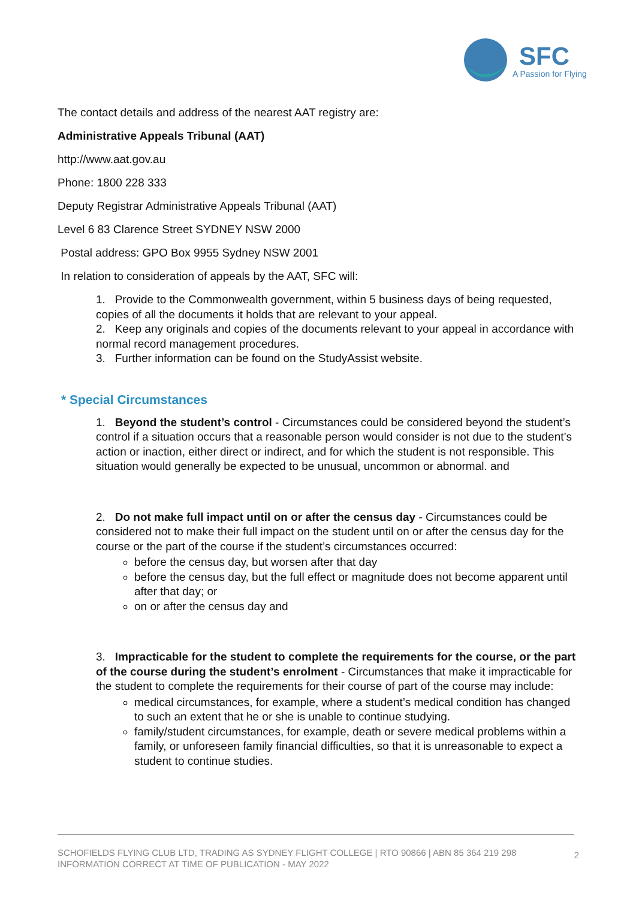SFC
A Passion for Flying
The contact details and address of the nearest AAT registry are:
Administrative Appeals Tribunal (AAT)
http://www.aat.gov.au
Phone: 1800 228 333
Deputy Registrar Administrative Appeals Tribunal (AAT)
Level 6 83 Clarence Street SYDNEY NSW 2000
Postal address: GPO Box 9955 Sydney NSW 2001
In relation to consideration of appeals by the AAT, SFC will:
1. Provide to the Commonwealth government, within 5 business days of being requested, copies of all the documents it holds that are relevant to your appeal.
2. Keep any originals and copies of the documents relevant to your appeal in accordance with normal record management procedures.
3. Further information can be found on the StudyAssist website.
* Special Circumstances
1. Beyond the student’s control - Circumstances could be considered beyond the student’s control if a situation occurs that a reasonable person would consider is not due to the student’s action or inaction, either direct or indirect, and for which the student is not responsible. This situation would generally be expected to be unusual, uncommon or abnormal. and
2. Do not make full impact until on or after the census day - Circumstances could be considered not to make their full impact on the student until on or after the census day for the course or the part of the course if the student’s circumstances occurred:
before the census day, but worsen after that day
before the census day, but the full effect or magnitude does not become apparent until after that day; or
on or after the census day and
3. Impracticable for the student to complete the requirements for the course, or the part of the course during the student’s enrolment - Circumstances that make it impracticable for the student to complete the requirements for their course of part of the course may include:
medical circumstances, for example, where a student’s medical condition has changed to such an extent that he or she is unable to continue studying.
family/student circumstances, for example, death or severe medical problems within a family, or unforeseen family financial difficulties, so that it is unreasonable to expect a student to continue studies.
SCHOFIELDS FLYING CLUB LTD, TRADING AS SYDNEY FLIGHT COLLEGE | RTO 90866 | ABN 85 364 219 298
INFORMATION CORRECT AT TIME OF PUBLICATION - MAY 2022
2